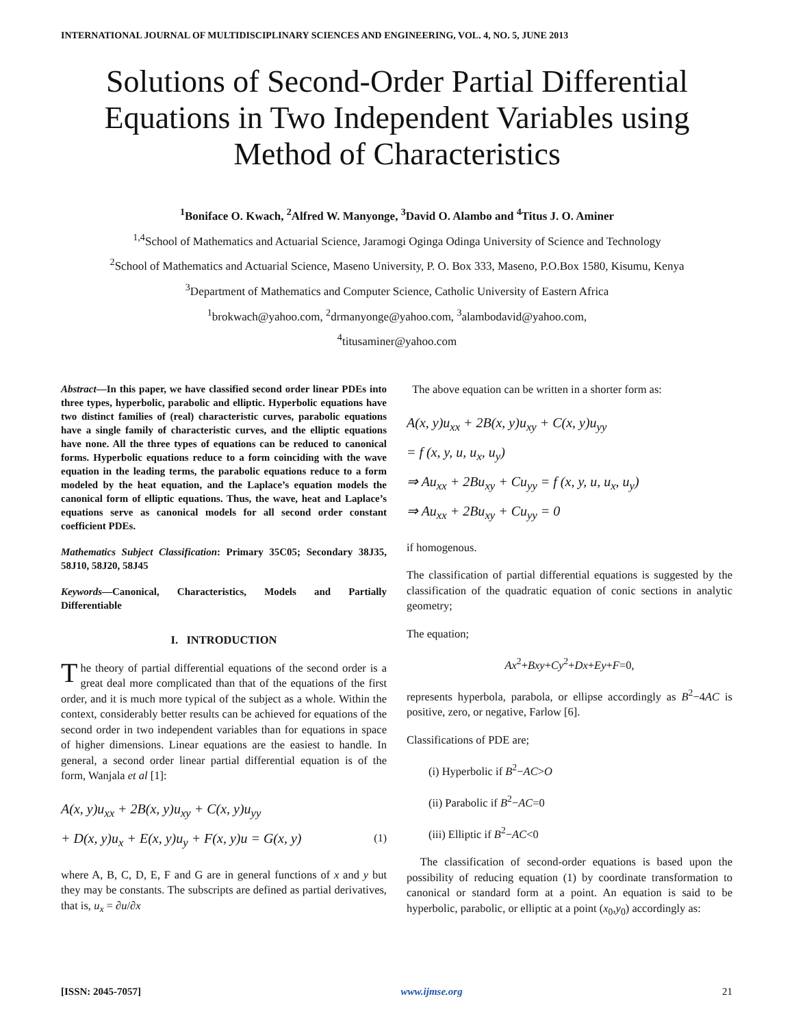INTERNATIONAL JOURNAL OF MULTIDISCIPLINARY SCIENCES AND ENGINEERING, VOL. 4, NO. 5, JUNE 2013
Solutions of Second-Order Partial Differential
Equations in Two Independent Variables using
Method of Characteristics
<sup>1</sup> Boniface O. Kwach, <sup>2</sup>Alfred W. Manyonge, <sup>3</sup>David O. Alambo and <sup>4</sup>Titus J. O. Aminer
<sup>1,4</sup>School of Mathematics and Actuarial Science, Jaramogi Oginga Odinga University of Science and Technology
<sup>2</sup> School of Mathematics and Actuarial Science, Maseno University, P. O. Box 333, Maseno, P.O.Box 1580, Kisumu, Kenya
<sup>3</sup> Department of Mathematics and Computer Science, Catholic University of Eastern Africa
<sup>1</sup> brokwach@yahoo.com, <sup>2</sup>drmanyonge@yahoo.com, <sup>3</sup>alambodavid@yahoo.com,
<sup>4</sup> titusaminer@yahoo.com
Abstract—In this paper, we have classified second order linear PDEs into three types, hyperbolic, parabolic and elliptic. Hyperbolic equations have two distinct families of (real) characteristic curves, parabolic equations have a single family of characteristic curves, and the elliptic equations have none. All the three types of equations can be reduced to canonical forms. Hyperbolic equations reduce to a form coinciding with the wave equation in the leading terms, the parabolic equations reduce to a form modeled by the heat equation, and the Laplace’s equation models the canonical form of elliptic equations. Thus, the wave, heat and Laplace’s equations serve as canonical models for all second order constant coefficient PDEs.
Mathematics Subject Classification: Primary 35C05; Secondary 38J35, 58J10, 58J20, 58J45
Keywords—Canonical, Characteristics, Models and Partially Differentiable
I. INTRODUCTION
The theory of partial differential equations of the second order is a great deal more complicated than that of the equations of the first order, and it is much more typical of the subject as a whole. Within the context, considerably better results can be achieved for equations of the second order in two independent variables than for equations in space of higher dimensions. Linear equations are the easiest to handle. In general, a second order linear partial differential equation is of the form, Wanjala et al [1]:
A(x, y)u<sub>xx</sub> + 2B(x, y)u<sub>xy</sub> + C(x, y)u<sub>yy</sub>
+ D(x, y)u<sub>x</sub> + E(x, y)u<sub>y</sub> + F(x, y)u = G(x, y) (1)
where A, B, C, D, E, F and G are in general functions of x and y but they may be constants. The subscripts are defined as partial derivatives, that is, u<sub>x</sub> = ∂u/∂x
The above equation can be written in a shorter form as:
A(x, y)u<sub>xx</sub> + 2B(x, y)u<sub>xy</sub> + C(x, y)u<sub>yy</sub>
= f (x, y, u, u<sub>x</sub>, u<sub>y</sub>)
⇒ Au<sub>xx</sub> + 2Bu<sub>xy</sub> + Cu<sub>yy</sub> = f (x, y, u, u<sub>x</sub>, u<sub>y</sub>)
⇒ Au<sub>xx</sub> + 2Bu<sub>xy</sub> + Cu<sub>yy</sub> = 0
if homogenous.
The classification of partial differential equations is suggested by the classification of the quadratic equation of conic sections in analytic geometry;
The equation;
Ax<sup>2</sup>+Bxy+Cy<sup>2</sup>+Dx+Ey+F=0,
represents hyperbola, parabola, or ellipse accordingly as B<sup>2</sup>−4AC is positive, zero, or negative, Farlow [6].
Classifications of PDE are;
(i) Hyperbolic if B<sup>2</sup>−AC>O
(ii) Parabolic if B<sup>2</sup>−AC=0
(iii) Elliptic if B<sup>2</sup>−AC<0
The classification of second-order equations is based upon the possibility of reducing equation (1) by coordinate transformation to canonical or standard form at a point. An equation is said to be hyperbolic, parabolic, or elliptic at a point (x<sub>0</sub>,y<sub>0</sub>) accordingly as:
[ISSN: 2045-7057] www.ijmse.org 21